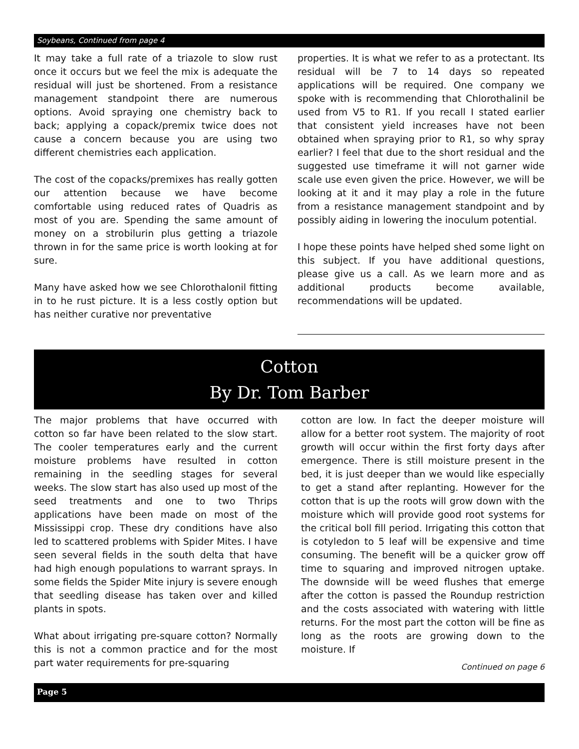Soybeans, Continued from page 4
It may take a full rate of a triazole to slow rust once it occurs but we feel the mix is adequate the residual will just be shortened. From a resistance management standpoint there are numerous options. Avoid spraying one chemistry back to back; applying a copack/premix twice does not cause a concern because you are using two different chemistries each application.
The cost of the copacks/premixes has really gotten our attention because we have become comfortable using reduced rates of Quadris as most of you are. Spending the same amount of money on a strobilurin plus getting a triazole thrown in for the same price is worth looking at for sure.
Many have asked how we see Chlorothalonil fitting in to he rust picture. It is a less costly option but has neither curative nor preventative
properties. It is what we refer to as a protectant. Its residual will be 7 to 14 days so repeated applications will be required. One company we spoke with is recommending that Chlorothalinil be used from V5 to R1. If you recall I stated earlier that consistent yield increases have not been obtained when spraying prior to R1, so why spray earlier? I feel that due to the short residual and the suggested use timeframe it will not garner wide scale use even given the price. However, we will be looking at it and it may play a role in the future from a resistance management standpoint and by possibly aiding in lowering the inoculum potential.
I hope these points have helped shed some light on this subject. If you have additional questions, please give us a call. As we learn more and as additional products become available, recommendations will be updated.
Cotton
By Dr. Tom Barber
The major problems that have occurred with cotton so far have been related to the slow start. The cooler temperatures early and the current moisture problems have resulted in cotton remaining in the seedling stages for several weeks. The slow start has also used up most of the seed treatments and one to two Thrips applications have been made on most of the Mississippi crop. These dry conditions have also led to scattered problems with Spider Mites. I have seen several fields in the south delta that have had high enough populations to warrant sprays. In some fields the Spider Mite injury is severe enough that seedling disease has taken over and killed plants in spots.
What about irrigating pre-square cotton? Normally this is not a common practice and for the most part water requirements for pre-squaring
cotton are low. In fact the deeper moisture will allow for a better root system. The majority of root growth will occur within the first forty days after emergence. There is still moisture present in the bed, it is just deeper than we would like especially to get a stand after replanting. However for the cotton that is up the roots will grow down with the moisture which will provide good root systems for the critical boll fill period. Irrigating this cotton that is cotyledon to 5 leaf will be expensive and time consuming. The benefit will be a quicker grow off time to squaring and improved nitrogen uptake. The downside will be weed flushes that emerge after the cotton is passed the Roundup restriction and the costs associated with watering with little returns. For the most part the cotton will be fine as long as the roots are growing down to the moisture. If
Continued on page 6
Page 5